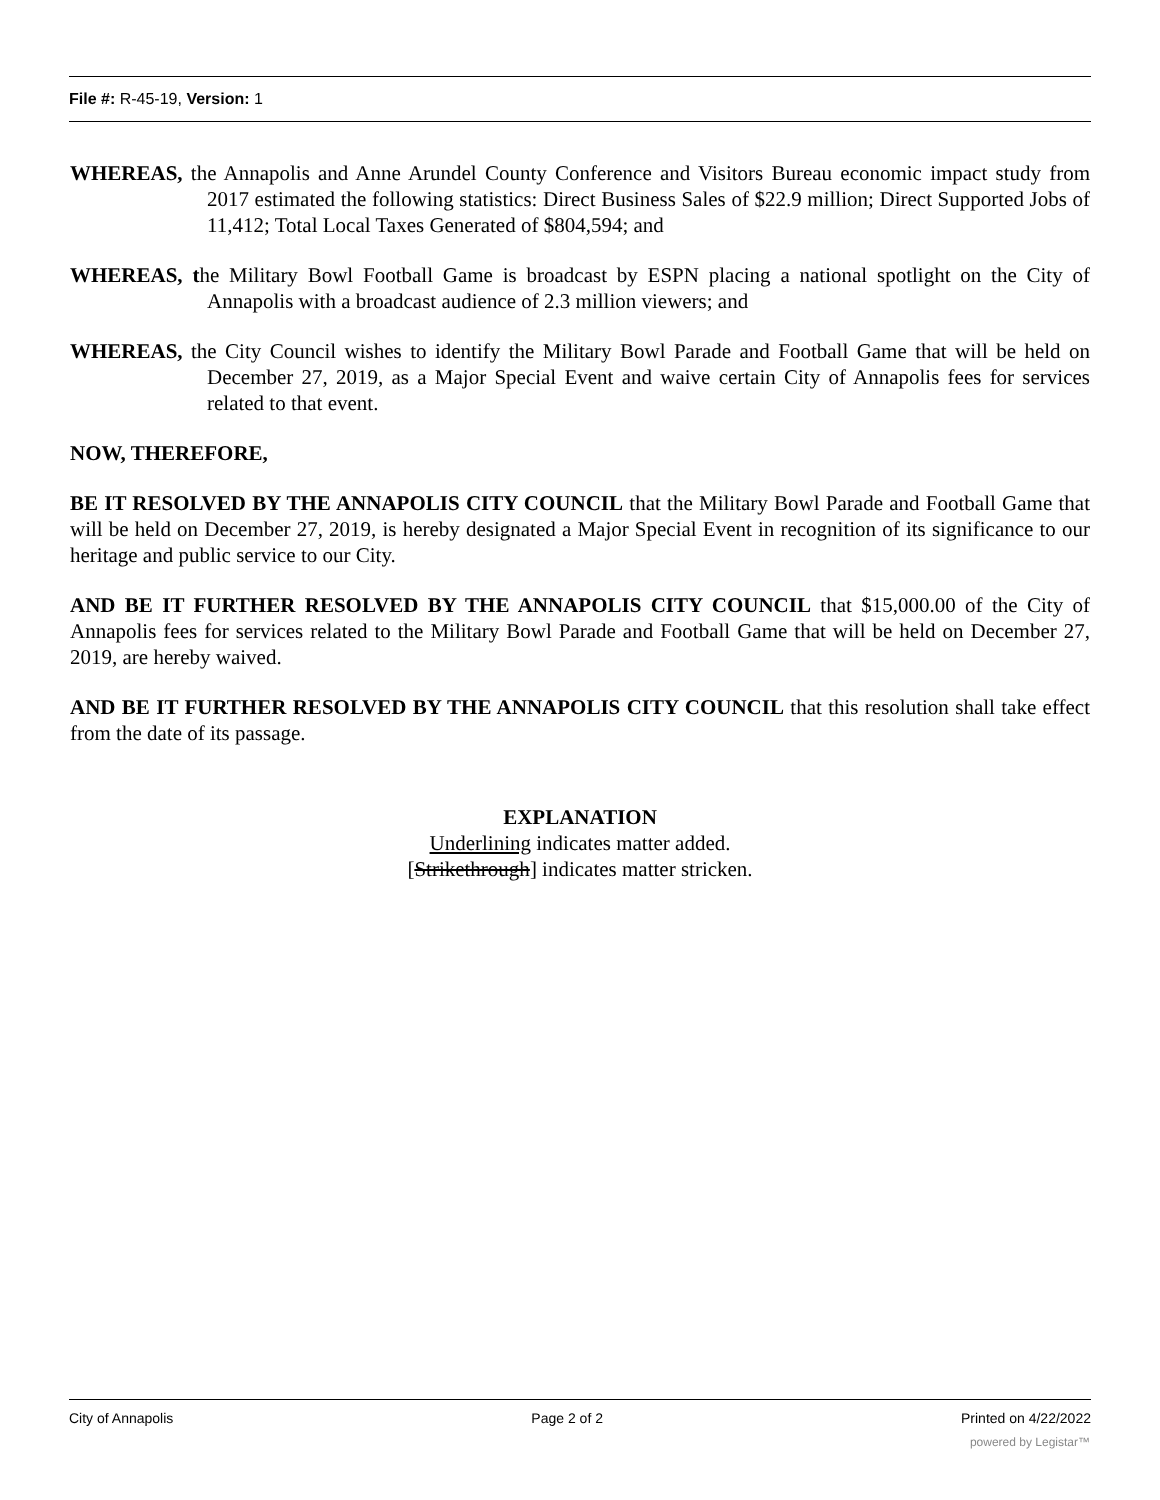File #: R-45-19, Version: 1
WHEREAS, the Annapolis and Anne Arundel County Conference and Visitors Bureau economic impact study from 2017 estimated the following statistics: Direct Business Sales of $22.9 million; Direct Supported Jobs of 11,412; Total Local Taxes Generated of $804,594; and
WHEREAS, the Military Bowl Football Game is broadcast by ESPN placing a national spotlight on the City of Annapolis with a broadcast audience of 2.3 million viewers; and
WHEREAS, the City Council wishes to identify the Military Bowl Parade and Football Game that will be held on December 27, 2019, as a Major Special Event and waive certain City of Annapolis fees for services related to that event.
NOW, THEREFORE,
BE IT RESOLVED BY THE ANNAPOLIS CITY COUNCIL that the Military Bowl Parade and Football Game that will be held on December 27, 2019, is hereby designated a Major Special Event in recognition of its significance to our heritage and public service to our City.
AND BE IT FURTHER RESOLVED BY THE ANNAPOLIS CITY COUNCIL that $15,000.00 of the City of Annapolis fees for services related to the Military Bowl Parade and Football Game that will be held on December 27, 2019, are hereby waived.
AND BE IT FURTHER RESOLVED BY THE ANNAPOLIS CITY COUNCIL that this resolution shall take effect from the date of its passage.
EXPLANATION
Underlining indicates matter added.
[Strikethrough] indicates matter stricken.
City of Annapolis Page 2 of 2 Printed on 4/22/2022
powered by Legistar™